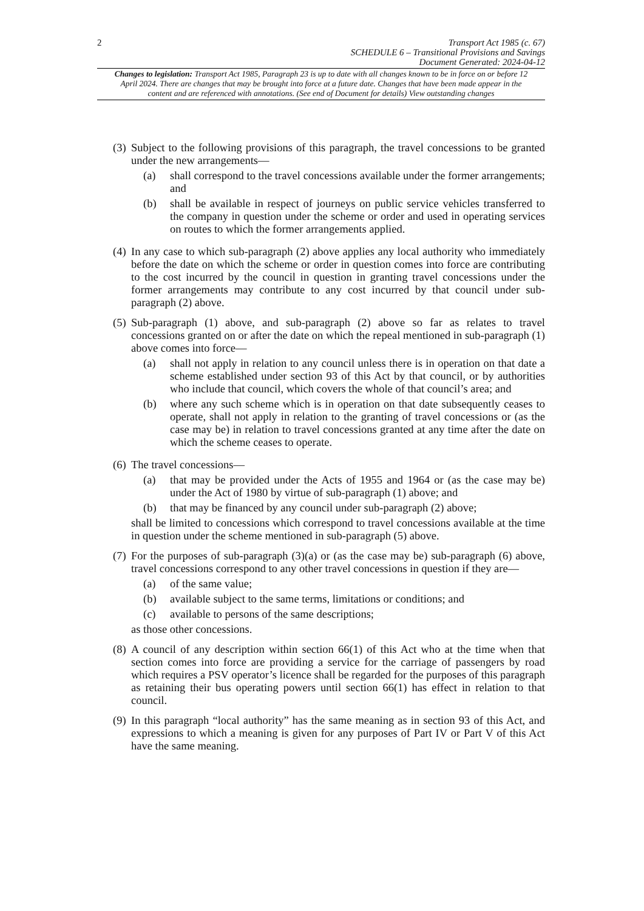2
Transport Act 1985 (c. 67)
SCHEDULE 6 – Transitional Provisions and Savings
Document Generated: 2024-04-12
Changes to legislation: Transport Act 1985, Paragraph 23 is up to date with all changes known to be in force on or before 12 April 2024. There are changes that may be brought into force at a future date. Changes that have been made appear in the content and are referenced with annotations. (See end of Document for details) View outstanding changes
(3)
Subject to the following provisions of this paragraph, the travel concessions to be granted under the new arrangements—
(a) shall correspond to the travel concessions available under the former arrangements; and
(b) shall be available in respect of journeys on public service vehicles transferred to the company in question under the scheme or order and used in operating services on routes to which the former arrangements applied.
(4)
In any case to which sub-paragraph (2) above applies any local authority who immediately before the date on which the scheme or order in question comes into force are contributing to the cost incurred by the council in question in granting travel concessions under the former arrangements may contribute to any cost incurred by that council under sub-paragraph (2) above.
(5)
Sub-paragraph (1) above, and sub-paragraph (2) above so far as relates to travel concessions granted on or after the date on which the repeal mentioned in sub-paragraph (1) above comes into force—
(a) shall not apply in relation to any council unless there is in operation on that date a scheme established under section 93 of this Act by that council, or by authorities who include that council, which covers the whole of that council’s area; and
(b) where any such scheme which is in operation on that date subsequently ceases to operate, shall not apply in relation to the granting of travel concessions or (as the case may be) in relation to travel concessions granted at any time after the date on which the scheme ceases to operate.
(6)
The travel concessions—
(a) that may be provided under the Acts of 1955 and 1964 or (as the case may be) under the Act of 1980 by virtue of sub-paragraph (1) above; and
(b) that may be financed by any council under sub-paragraph (2) above;
shall be limited to concessions which correspond to travel concessions available at the time in question under the scheme mentioned in sub-paragraph (5) above.
(7)
For the purposes of sub-paragraph (3)(a) or (as the case may be) sub-paragraph (6) above, travel concessions correspond to any other travel concessions in question if they are—
(a) of the same value;
(b) available subject to the same terms, limitations or conditions; and
(c) available to persons of the same descriptions;
as those other concessions.
(8)
A council of any description within section 66(1) of this Act who at the time when that section comes into force are providing a service for the carriage of passengers by road which requires a PSV operator’s licence shall be regarded for the purposes of this paragraph as retaining their bus operating powers until section 66(1) has effect in relation to that council.
(9)
In this paragraph “local authority” has the same meaning as in section 93 of this Act, and expressions to which a meaning is given for any purposes of Part IV or Part V of this Act have the same meaning.